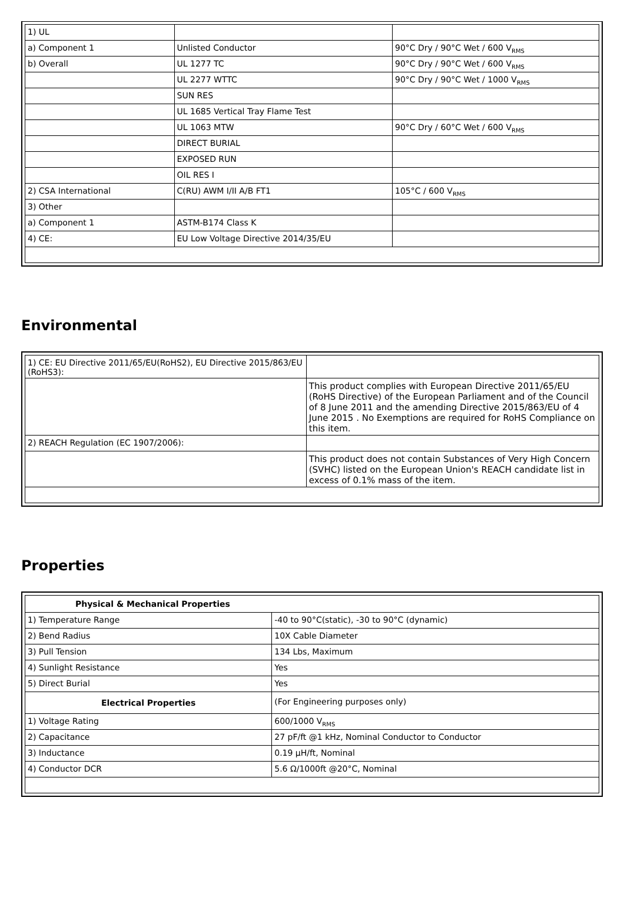| 1) UL | | |
| a) Component 1 | Unlisted Conductor | 90°C Dry / 90°C Wet / 600 V<sub>RMS</sub> |
| b) Overall | UL 1277 TC | 90°C Dry / 90°C Wet / 600 V<sub>RMS</sub> |
| | UL 2277 WTTC | 90°C Dry / 90°C Wet / 1000 V<sub>RMS</sub> |
| | SUN RES | |
| | UL 1685 Vertical Tray Flame Test | |
| | UL 1063 MTW | 90°C Dry / 60°C Wet / 600 V<sub>RMS</sub> |
| | DIRECT BURIAL | |
| | EXPOSED RUN | |
| | OIL RES I | |
| 2) CSA International | C(RU) AWM I/II A/B FT1 | 105°C / 600 V<sub>RMS</sub> |
| 3) Other | | |
| a) Component 1 | ASTM-B174 Class K | |
| 4) CE: | EU Low Voltage Directive 2014/35/EU | |
Environmental
| 1) CE: EU Directive 2011/65/EU(RoHS2), EU Directive 2015/863/EU (RoHS3): | |
| | This product complies with European Directive 2011/65/EU (RoHS Directive) of the European Parliament and of the Council of 8 June 2011 and the amending Directive 2015/863/EU of 4 June 2015 . No Exemptions are required for RoHS Compliance on this item. |
| 2) REACH Regulation (EC 1907/2006): | |
| | This product does not contain Substances of Very High Concern (SVHC) listed on the European Union's REACH candidate list in excess of 0.1% mass of the item. |
Properties
| Physical & Mechanical Properties | |
| --- | --- |
| 1) Temperature Range | -40 to 90°C(static), -30 to 90°C (dynamic) |
| 2) Bend Radius | 10X Cable Diameter |
| 3) Pull Tension | 134 Lbs, Maximum |
| 4) Sunlight Resistance | Yes |
| 5) Direct Burial | Yes |
| Electrical Properties | (For Engineering purposes only) |
| 1) Voltage Rating | 600/1000 V<sub>RMS</sub> |
| 2) Capacitance | 27 pF/ft @1 kHz, Nominal Conductor to Conductor |
| 3) Inductance | 0.19 µH/ft, Nominal |
| 4) Conductor DCR | 5.6 Ω/1000ft @20°C, Nominal |